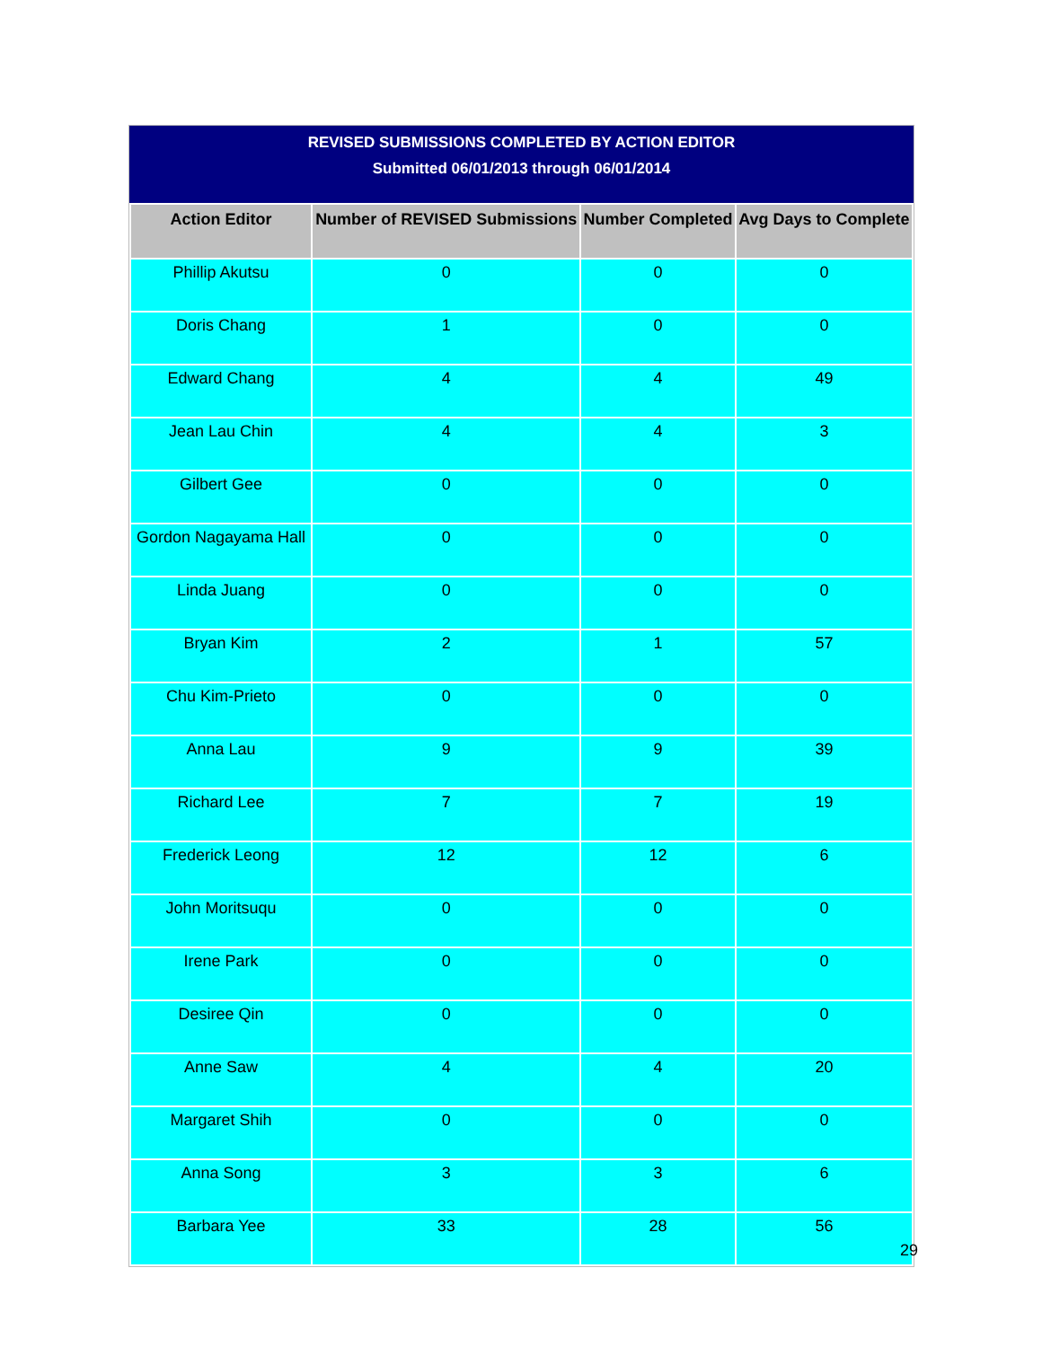REVISED SUBMISSIONS COMPLETED BY ACTION EDITOR
Submitted 06/01/2013 through 06/01/2014
| Action Editor | Number of REVISED Submissions | Number Completed | Avg Days to Complete |
| --- | --- | --- | --- |
| Phillip Akutsu | 0 | 0 | 0 |
| Doris Chang | 1 | 0 | 0 |
| Edward Chang | 4 | 4 | 49 |
| Jean Lau Chin | 4 | 4 | 3 |
| Gilbert Gee | 0 | 0 | 0 |
| Gordon Nagayama Hall | 0 | 0 | 0 |
| Linda Juang | 0 | 0 | 0 |
| Bryan Kim | 2 | 1 | 57 |
| Chu Kim-Prieto | 0 | 0 | 0 |
| Anna Lau | 9 | 9 | 39 |
| Richard Lee | 7 | 7 | 19 |
| Frederick Leong | 12 | 12 | 6 |
| John Moritsuqu | 0 | 0 | 0 |
| Irene Park | 0 | 0 | 0 |
| Desiree Qin | 0 | 0 | 0 |
| Anne Saw | 4 | 4 | 20 |
| Margaret Shih | 0 | 0 | 0 |
| Anna Song | 3 | 3 | 6 |
| Barbara Yee | 33 | 28 | 56 |
29